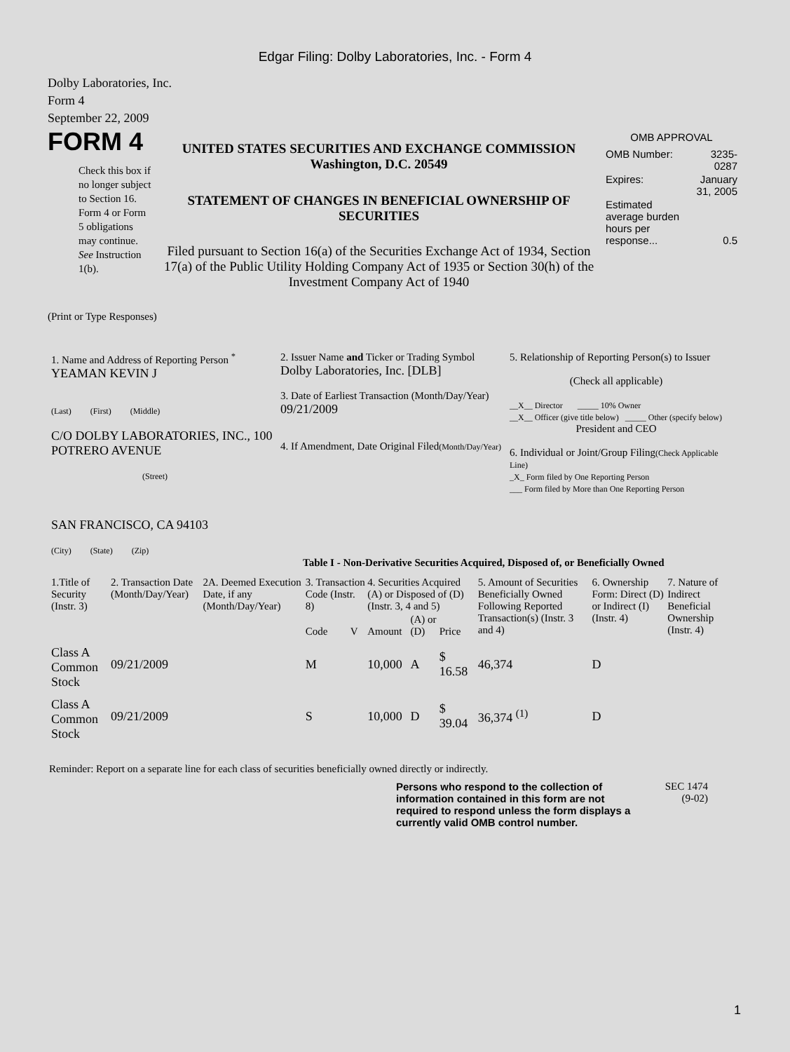Edgar Filing: Dolby Laboratories, Inc. - Form 4
Dolby Laboratories, Inc.
Form 4
September 22, 2009
FORM 4
Check this box if no longer subject to Section 16. Form 4 or Form 5 obligations may continue. See Instruction 1(b).
UNITED STATES SECURITIES AND EXCHANGE COMMISSION
Washington, D.C. 20549
STATEMENT OF CHANGES IN BENEFICIAL OWNERSHIP OF SECURITIES
Filed pursuant to Section 16(a) of the Securities Exchange Act of 1934, Section 17(a) of the Public Utility Holding Company Act of 1935 or Section 30(h) of the Investment Company Act of 1940
OMB APPROVAL
| OMB Number: | 3235-0287 |
| Expires: | January 31, 2005 |
| Estimated average burden hours per response... | 0.5 |
(Print or Type Responses)
| 1. Name and Address of Reporting Person <sup>*</sup> YEAMAN KEVIN J (Last) (First) (Middle) C/O DOLBY LABORATORIES, INC., 100 POTRERO AVENUE (Street) SAN FRANCISCO, CA 94103 (City) (State) (Zip) | 2. Issuer Name and Ticker or Trading Symbol Dolby Laboratories, Inc. [DLB] 3. Date of Earliest Transaction (Month/Day/Year) 09/21/2009 4. If Amendment, Date Original Filed (Month/Day/Year) | 5. Relationship of Reporting Person(s) to Issuer (Check all applicable) __X__ Director _____ 10% Owner __X__ Officer (give title below) _____ Other (specify below) President and CEO 6. Individual or Joint/Group Filing (Check Applicable Line) _X_ Form filed by One Reporting Person ___ Form filed by More than One Reporting Person |
Table I - Non-Derivative Securities Acquired, Disposed of, or Beneficially Owned
| 1.Title of Security (Instr. 3) | 2. Transaction Date (Month/Day/Year) | 2A. Deemed Execution Date, if any (Month/Day/Year) | 3. Transaction Code (Instr. 8) | | 4. Securities Acquired (A) or Disposed of (D) (Instr. 3, 4 and 5) | | | 5. Amount of Securities Beneficially Owned Following Reported Transaction(s) (Instr. 3 and 4) | 6. Ownership Form: Direct (D) or Indirect (I) (Instr. 4) | 7. Nature of Indirect Beneficial Ownership (Instr. 4) |
| --- | --- | --- | --- | --- | --- | --- | --- | --- | --- | --- |
| | | | Code | V | Amount | (A) or (D) | Price | | | |
| Class A Common Stock | 09/21/2009 | | M | | 10,000 | A | $ 16.58 | 46,374 | D | |
| Class A Common Stock | 09/21/2009 | | S | | 10,000 | D | $ 39.04 | 36,374 <sup>(1)</sup> | D | |
Reminder: Report on a separate line for each class of securities beneficially owned directly or indirectly.
Persons who respond to the collection of information contained in this form are not required to respond unless the form displays a currently valid OMB control number.
SEC 1474
(9-02)
1